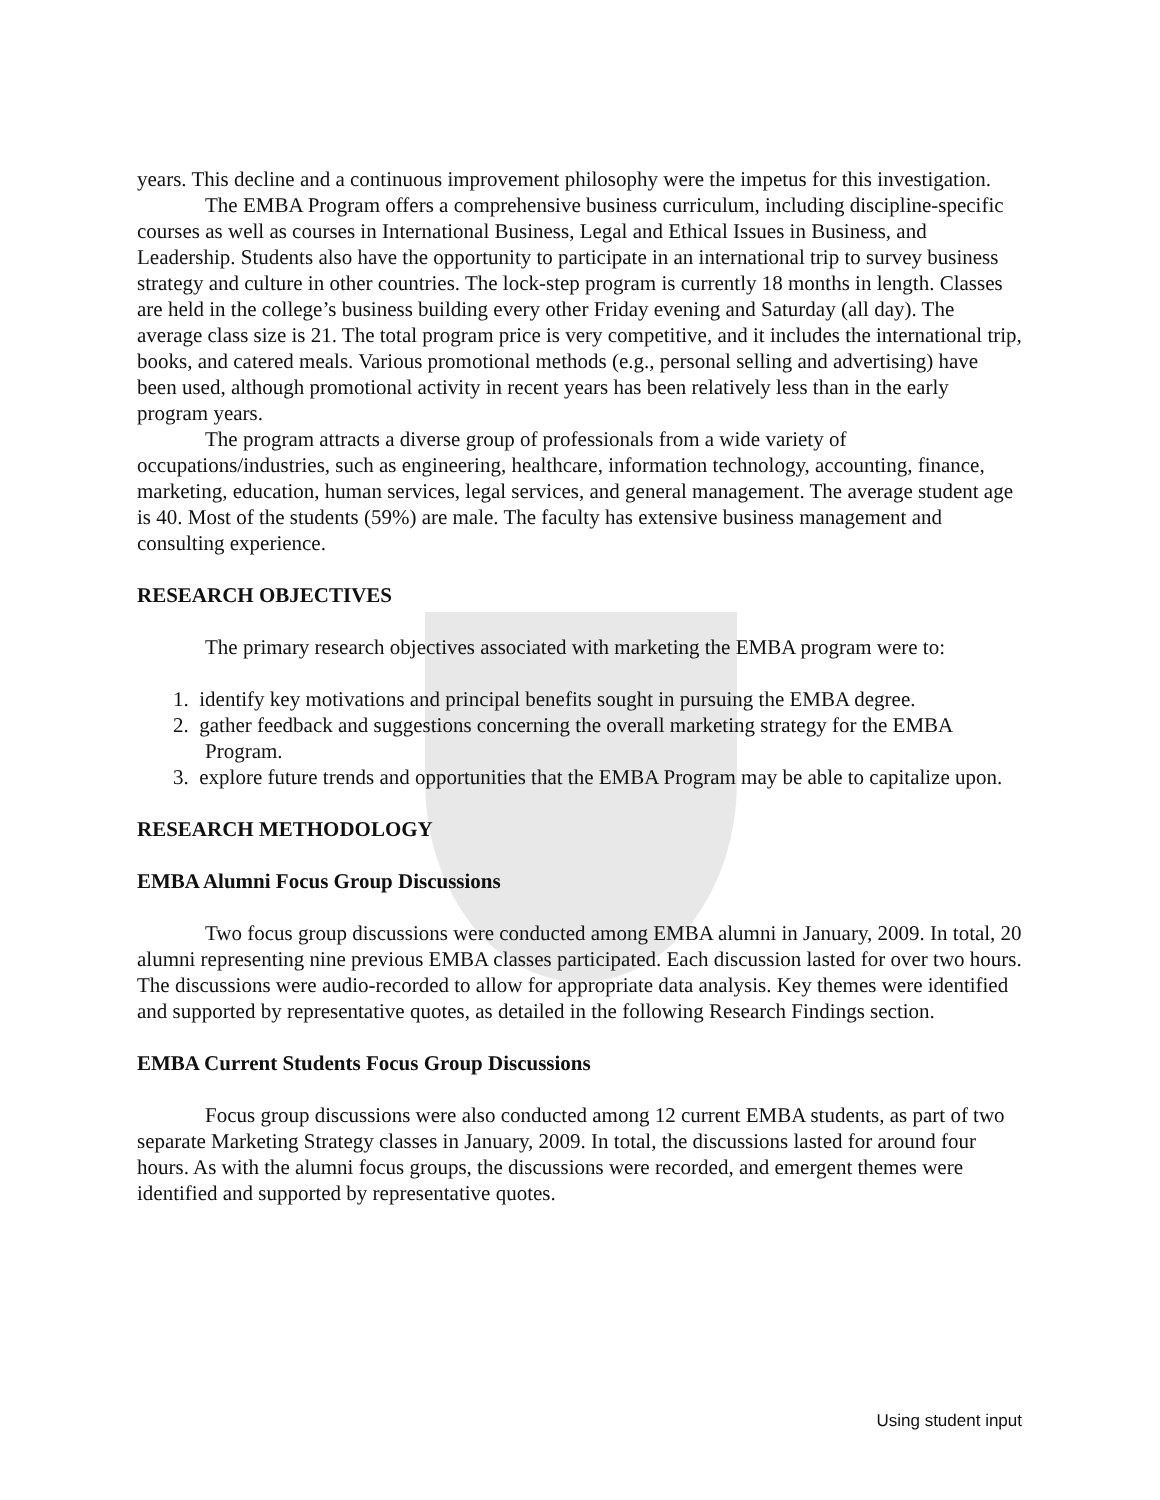years. This decline and a continuous improvement philosophy were the impetus for this investigation.
The EMBA Program offers a comprehensive business curriculum, including discipline-specific courses as well as courses in International Business, Legal and Ethical Issues in Business, and Leadership. Students also have the opportunity to participate in an international trip to survey business strategy and culture in other countries. The lock-step program is currently 18 months in length. Classes are held in the college’s business building every other Friday evening and Saturday (all day). The average class size is 21. The total program price is very competitive, and it includes the international trip, books, and catered meals. Various promotional methods (e.g., personal selling and advertising) have been used, although promotional activity in recent years has been relatively less than in the early program years.
The program attracts a diverse group of professionals from a wide variety of occupations/industries, such as engineering, healthcare, information technology, accounting, finance, marketing, education, human services, legal services, and general management. The average student age is 40. Most of the students (59%) are male. The faculty has extensive business management and consulting experience.
RESEARCH OBJECTIVES
The primary research objectives associated with marketing the EMBA program were to:
1. identify key motivations and principal benefits sought in pursuing the EMBA degree.
2. gather feedback and suggestions concerning the overall marketing strategy for the EMBA Program.
3. explore future trends and opportunities that the EMBA Program may be able to capitalize upon.
RESEARCH METHODOLOGY
EMBA Alumni Focus Group Discussions
Two focus group discussions were conducted among EMBA alumni in January, 2009. In total, 20 alumni representing nine previous EMBA classes participated. Each discussion lasted for over two hours. The discussions were audio-recorded to allow for appropriate data analysis. Key themes were identified and supported by representative quotes, as detailed in the following Research Findings section.
EMBA Current Students Focus Group Discussions
Focus group discussions were also conducted among 12 current EMBA students, as part of two separate Marketing Strategy classes in January, 2009. In total, the discussions lasted for around four hours. As with the alumni focus groups, the discussions were recorded, and emergent themes were identified and supported by representative quotes.
Using student input